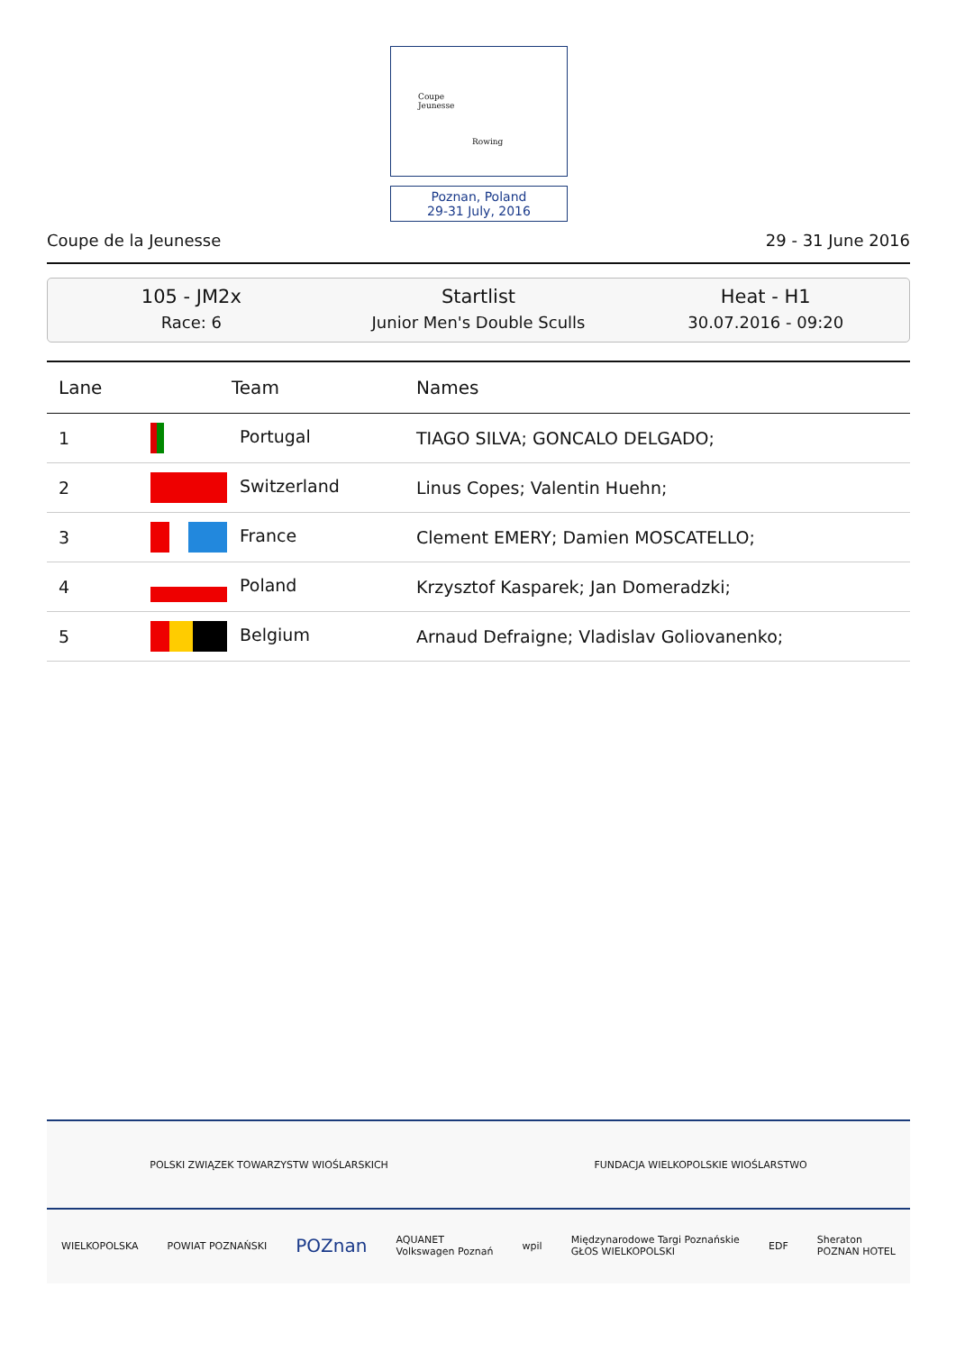Coupe
Jeunesse
Rowing
Poznan, Poland
29-31 July, 2016
Coupe de la Jeunesse 29 - 31 June 2016
105 - JM2x
Race: 6
Startlist
Junior Men's Double Sculls
Heat - H1
30.07.2016 - 09:20
| Lane | Team | Names |
| --- | --- | --- |
| 1 | Portugal | TIAGO SILVA; GONCALO DELGADO; |
| 2 | Switzerland | Linus Copes; Valentin Huehn; |
| 3 | France | Clement EMERY; Damien MOSCATELLO; |
| 4 | Poland | Krzysztof Kasparek; Jan Domeradzki; |
| 5 | Belgium | Arnaud Defraigne; Vladislav Goliovanenko; |
POLSKI ZWIĄZEK TOWARZYSTW WIOŚLARSKICH FUNDACJA WIELKOPOLSKIE WIOŚLARSTWO
WIELKOPOLSKA POWIAT POZNAŃSKI POZnan AQUANET
Volkswagen Poznań wpil Międzynarodowe Targi Poznańskie
GŁOS WIELKOPOLSKI EDF Sheraton
POZNAN HOTEL